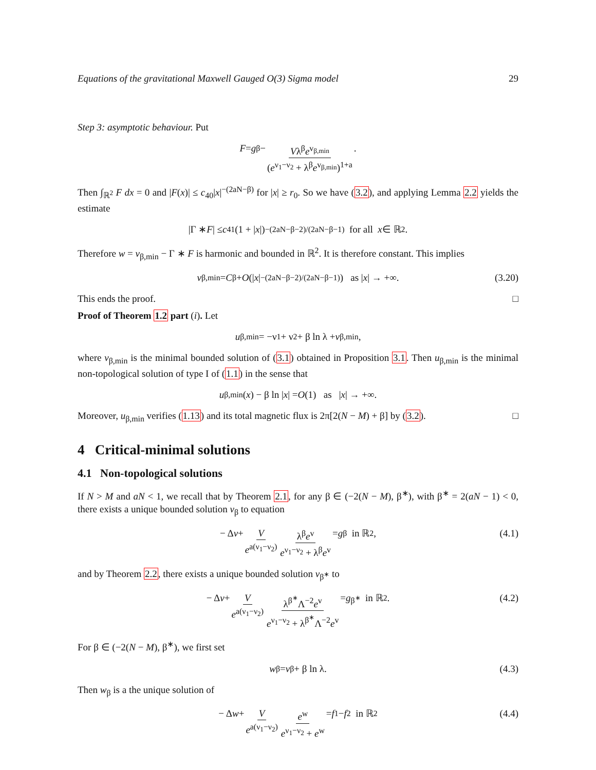Equations of the gravitational Maxwell Gauged O(3) Sigma model 29
Step 3: asymptotic behaviour. Put
F = g<sub>β</sub> − Vλ<sup>β</sup>e<sup>v<sub>β,min</sub></sup> (e<sup>ν<sub>1</sub>−ν<sub>2</sub></sup> + λ<sup>β</sup>e<sup>v<sub>β,min</sub></sup>)<sup>1+a</sup>.
Then ∫<sub>ℝ<sup>2</sup></sub> F dx = 0 and |F(x)| ≤ c<sub>40</sub>|x|<sup>−(2aN−β)</sup> for |x| ≥ r<sub>0</sub>. So we have (3.2), and applying Lemma 2.2 yields the estimate
|Γ ∗ F | ≤ c<sub>41</sub>(1 + | x |)<sup>−(2aN−β−2)/(2aN−β−1)</sup> for all x ∈ ℝ<sup>2</sup>.
Therefore w = v<sub>β,min</sub> − Γ ∗ F is harmonic and bounded in ℝ<sup>2</sup>. It is therefore constant. This implies
v<sub>β,min</sub> = C<sub>β</sub> + O (| x |<sup>−(2aN−β−2)/(2aN−β−1)</sup>) as | x | → +∞. (3.20)
This ends the proof. □
Proof of Theorem 1.2 part (i). Let
u<sub>β,min</sub> = −ν<sub>1</sub> + ν<sub>2</sub> + β ln λ + v<sub>β,min</sub>,
where v<sub>β,min</sub> is the minimal bounded solution of (3.1) obtained in Proposition 3.1. Then u<sub>β,min</sub> is the minimal non-topological solution of type I of (1.1) in the sense that
u<sub>β,min</sub>(x) − β ln | x | = O (1) as | x | → +∞.
Moreover, u<sub>β,min</sub> verifies (1.13) and its total magnetic flux is 2π[2(N − M) + β] by (3.2). □
4 Critical-minimal solutions
4.1 Non-topological solutions
If N > M and aN < 1, we recall that by Theorem 2.1, for any β ∈ (−2(N − M), β<sup>∗</sup>), with β<sup>∗</sup> = 2(aN − 1) < 0, there exists a unique bounded solution v<sub>β</sub> to equation
− Δ v + V e<sup>a(ν<sub>1</sub>−ν<sub>2</sub>)</sup> λ<sup>β</sup>e<sup>v</sup> e<sup>ν<sub>1</sub>−ν<sub>2</sub></sup> + λ<sup>β</sup>e<sup>v</sup> = g<sub>β</sub> in ℝ<sup>2</sup>, (4.1)
and by Theorem 2.2, there exists a unique bounded solution v<sub>β<sup>∗</sup></sub> to
− Δ v + V e<sup>a(ν<sub>1</sub>−ν<sub>2</sub>)</sup> λ<sup>β<sup>∗</sup></sup>Λ<sup>−2</sup>e<sup>v</sup> e<sup>ν<sub>1</sub>−ν<sub>2</sub></sup> + λ<sup>β<sup>∗</sup></sup>Λ<sup>−2</sup>e<sup>v</sup> = g<sub>β<sup>∗</sup></sub> in ℝ<sup>2</sup>. (4.2)
For β ∈ (−2(N − M), β<sup>∗</sup>), we first set
w<sub>β</sub> = v<sub>β</sub> + β ln λ. (4.3)
Then w<sub>β</sub> is a the unique solution of
− Δ w + V e<sup>a(ν<sub>1</sub>−ν<sub>2</sub>)</sup> e<sup>w</sup> e<sup>ν<sub>1</sub>−ν<sub>2</sub></sup> + e<sup>w</sup> = f<sub>1</sub> − f<sub>2</sub> in ℝ<sup>2</sup> (4.4)